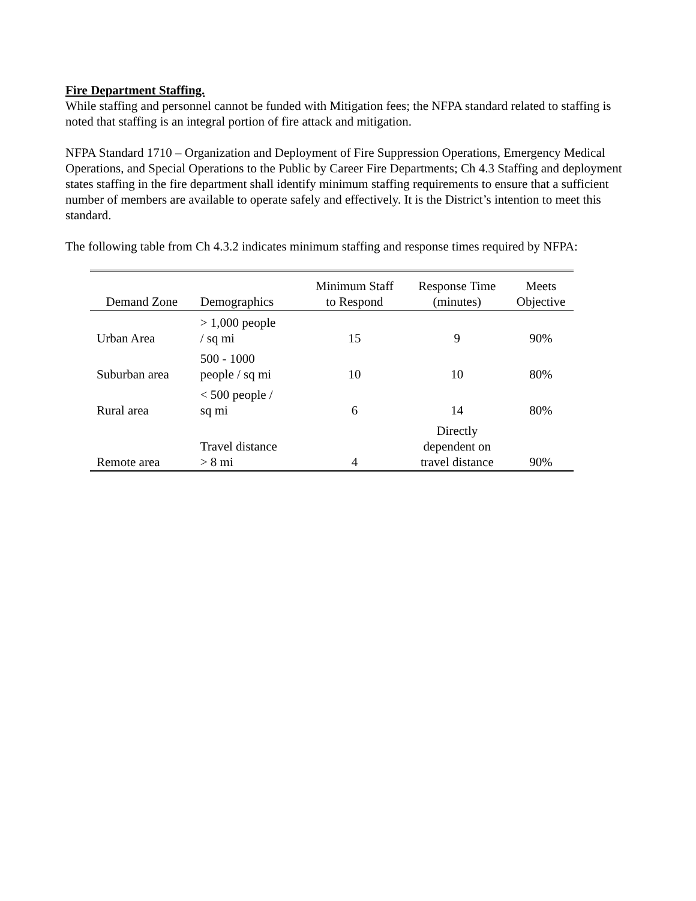Fire Department Staffing.
While staffing and personnel cannot be funded with Mitigation fees; the NFPA standard related to staffing is noted that staffing is an integral portion of fire attack and mitigation.
NFPA Standard 1710 – Organization and Deployment of Fire Suppression Operations, Emergency Medical Operations, and Special Operations to the Public by Career Fire Departments; Ch 4.3 Staffing and deployment states staffing in the fire department shall identify minimum staffing requirements to ensure that a sufficient number of members are available to operate safely and effectively. It is the District’s intention to meet this standard.
The following table from Ch 4.3.2 indicates minimum staffing and response times required by NFPA:
| Demand Zone | Demographics | Minimum Staff to Respond | Response Time (minutes) | Meets Objective |
| --- | --- | --- | --- | --- |
| Urban Area | > 1,000 people / sq mi | 15 | 9 | 90% |
| Suburban area | 500 - 1000 people / sq mi | 10 | 10 | 80% |
| Rural area | < 500 people / sq mi | 6 | 14 | 80% |
| Remote area | Travel distance > 8 mi | 4 | Directly dependent on travel distance | 90% |